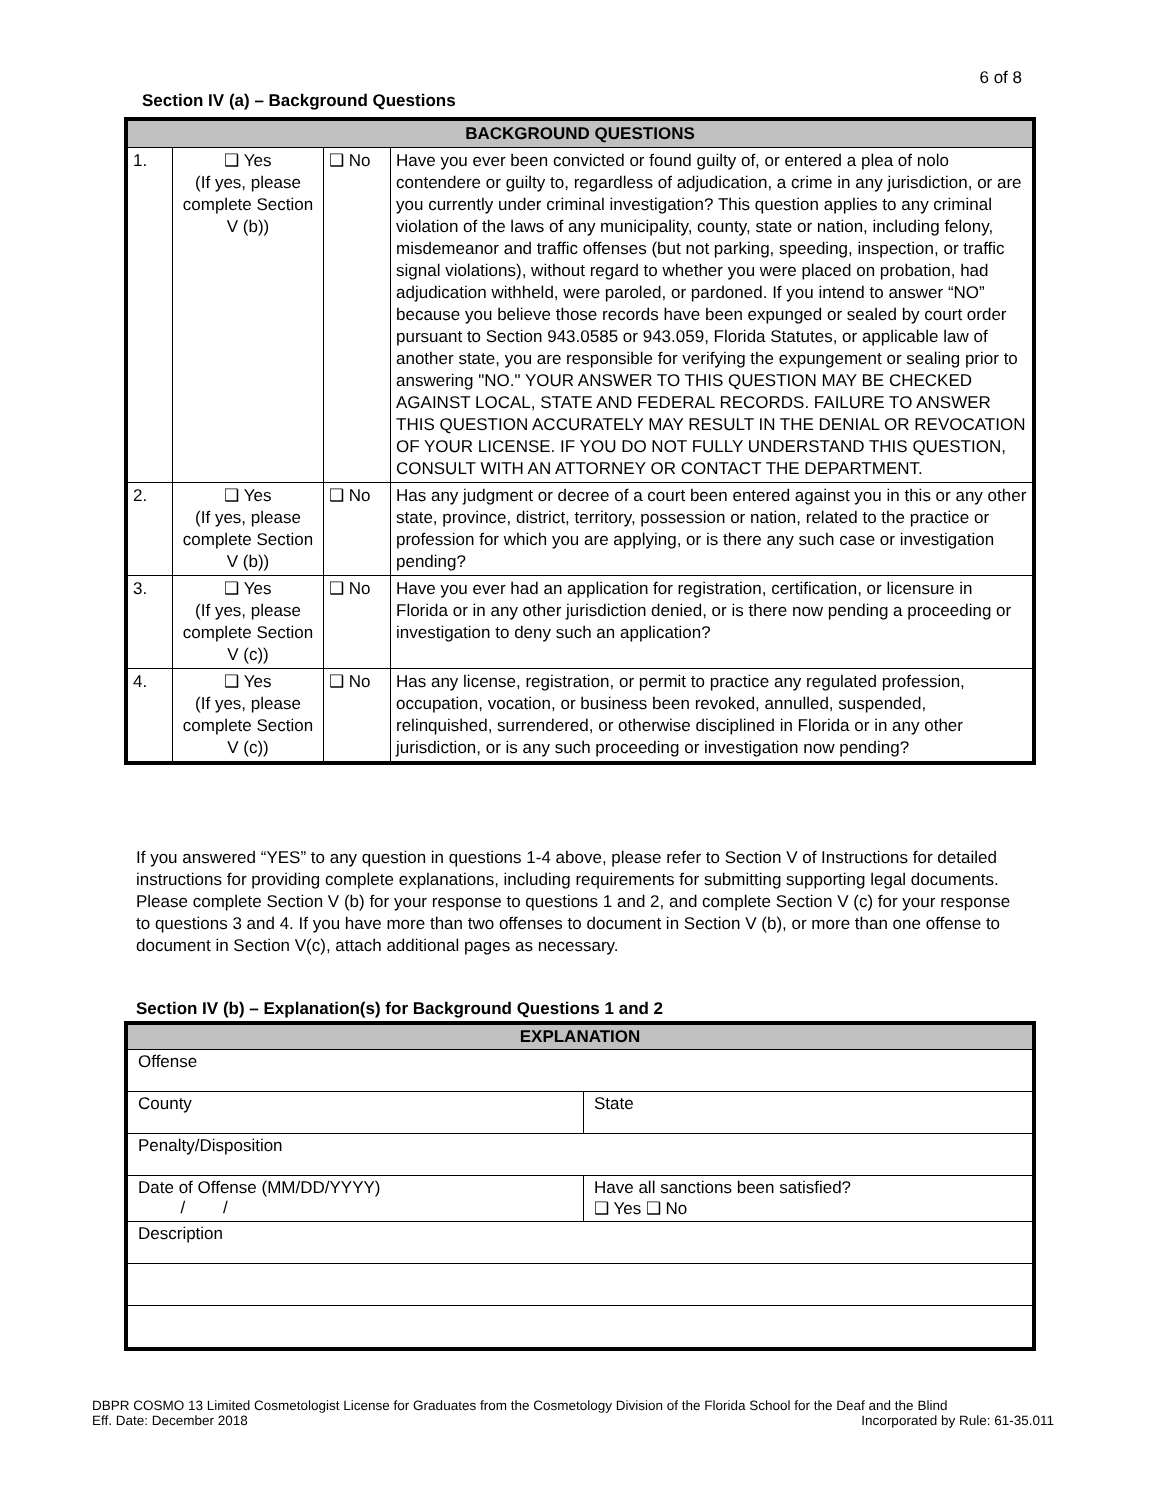6 of 8
Section IV (a) – Background Questions
| BACKGROUND QUESTIONS | | | |
| --- | --- | --- | --- |
| 1. | ❑ Yes (If yes, please complete Section V (b)) | ❑ No | Have you ever been convicted or found guilty of, or entered a plea of nolo contendere or guilty to, regardless of adjudication, a crime in any jurisdiction, or are you currently under criminal investigation? This question applies to any criminal violation of the laws of any municipality, county, state or nation, including felony, misdemeanor and traffic offenses (but not parking, speeding, inspection, or traffic signal violations), without regard to whether you were placed on probation, had adjudication withheld, were paroled, or pardoned. If you intend to answer “NO” because you believe those records have been expunged or sealed by court order pursuant to Section 943.0585 or 943.059, Florida Statutes, or applicable law of another state, you are responsible for verifying the expungement or sealing prior to answering "NO." YOUR ANSWER TO THIS QUESTION MAY BE CHECKED AGAINST LOCAL, STATE AND FEDERAL RECORDS. FAILURE TO ANSWER THIS QUESTION ACCURATELY MAY RESULT IN THE DENIAL OR REVOCATION OF YOUR LICENSE. IF YOU DO NOT FULLY UNDERSTAND THIS QUESTION, CONSULT WITH AN ATTORNEY OR CONTACT THE DEPARTMENT. |
| 2. | ❑ Yes (If yes, please complete Section V (b)) | ❑ No | Has any judgment or decree of a court been entered against you in this or any other state, province, district, territory, possession or nation, related to the practice or profession for which you are applying, or is there any such case or investigation pending? |
| 3. | ❑ Yes (If yes, please complete Section V (c)) | ❑ No | Have you ever had an application for registration, certification, or licensure in Florida or in any other jurisdiction denied, or is there now pending a proceeding or investigation to deny such an application? |
| 4. | ❑ Yes (If yes, please complete Section V (c)) | ❑ No | Has any license, registration, or permit to practice any regulated profession, occupation, vocation, or business been revoked, annulled, suspended, relinquished, surrendered, or otherwise disciplined in Florida or in any other jurisdiction, or is any such proceeding or investigation now pending? |
If you answered “YES” to any question in questions 1-4 above, please refer to Section V of Instructions for detailed instructions for providing complete explanations, including requirements for submitting supporting legal documents. Please complete Section V (b) for your response to questions 1 and 2, and complete Section V (c) for your response to questions 3 and 4. If you have more than two offenses to document in Section V (b), or more than one offense to document in Section V(c), attach additional pages as necessary.
Section IV (b) – Explanation(s) for Background Questions 1 and 2
| EXPLANATION | |
| Offense | |
| County | State |
| Penalty/Disposition | |
| Date of Offense (MM/DD/YYYY) / / | Have all sanctions been satisfied? ❑ Yes ❑ No |
| Description | |
DBPR COSMO 13 Limited Cosmetologist License for Graduates from the Cosmetology Division of the Florida School for the Deaf and the Blind
Eff. Date: December 2018 Incorporated by Rule: 61-35.011